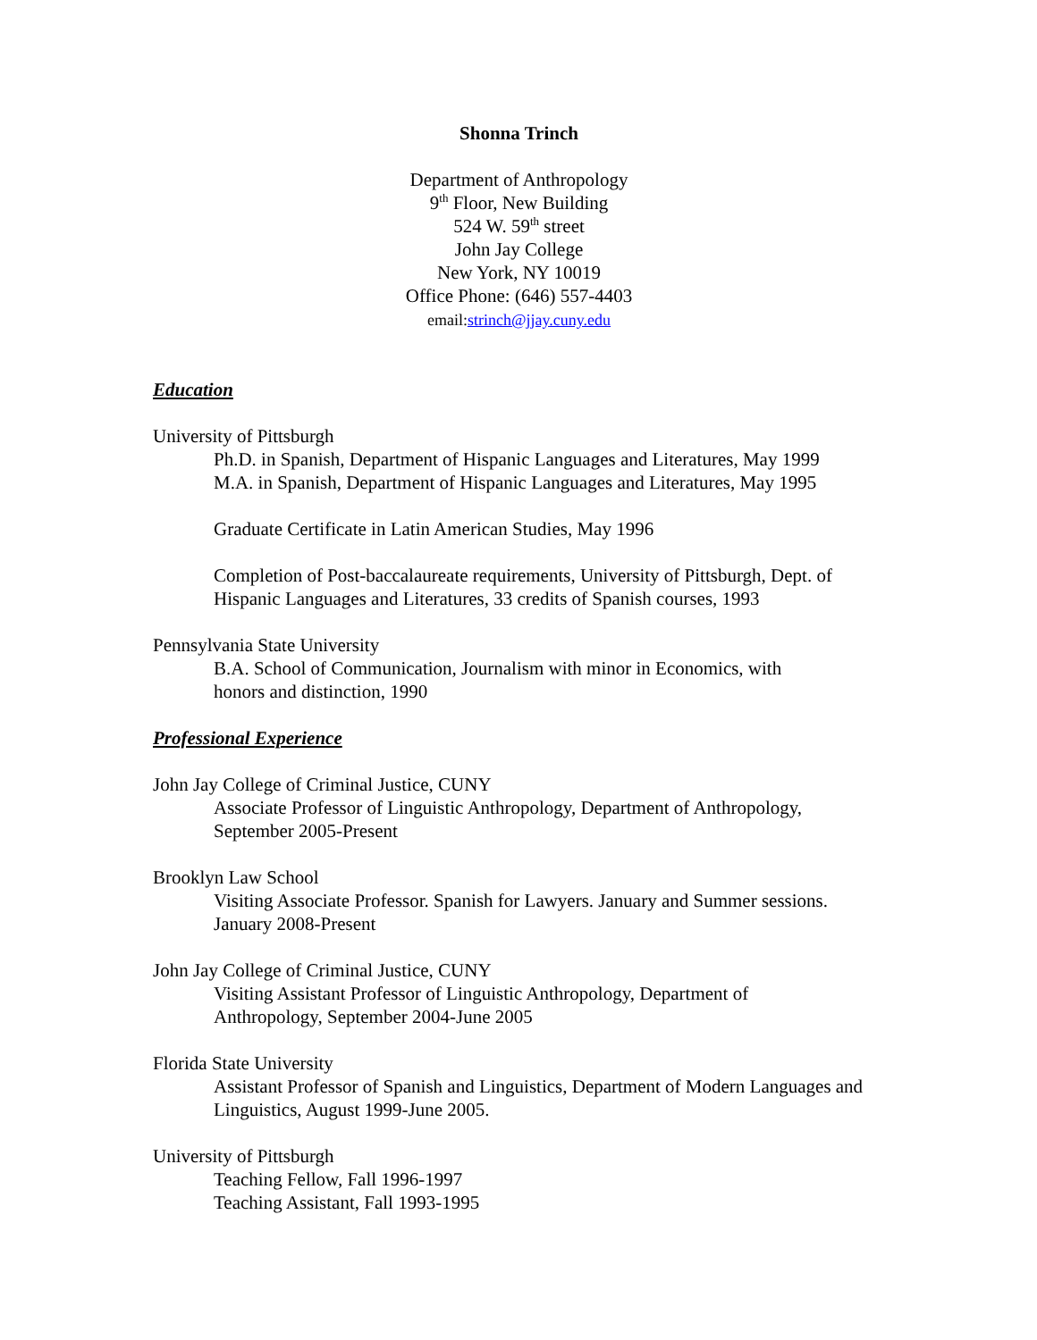Shonna Trinch
Department of Anthropology
9<sup>th</sup> Floor, New Building
524 W. 59<sup>th</sup> street
John Jay College
New York, NY 10019
Office Phone: (646) 557-4403
email:strinch@jjay.cuny.edu
Education
University of Pittsburgh
Ph.D. in Spanish, Department of Hispanic Languages and Literatures, May 1999
M.A. in Spanish, Department of Hispanic Languages and Literatures, May 1995
Graduate Certificate in Latin American Studies, May 1996
Completion of Post-baccalaureate requirements, University of Pittsburgh, Dept. of Hispanic Languages and Literatures, 33 credits of Spanish courses, 1993
Pennsylvania State University
B.A. School of Communication, Journalism with minor in Economics, with
honors and distinction, 1990
Professional Experience
John Jay College of Criminal Justice, CUNY
Associate Professor of Linguistic Anthropology, Department of Anthropology, September 2005-Present
Brooklyn Law School
Visiting Associate Professor. Spanish for Lawyers. January and Summer sessions. January 2008-Present
John Jay College of Criminal Justice, CUNY
Visiting Assistant Professor of Linguistic Anthropology, Department of
Anthropology, September 2004-June 2005
Florida State University
Assistant Professor of Spanish and Linguistics, Department of Modern Languages and Linguistics, August 1999-June 2005.
University of Pittsburgh
Teaching Fellow, Fall 1996-1997
Teaching Assistant, Fall 1993-1995